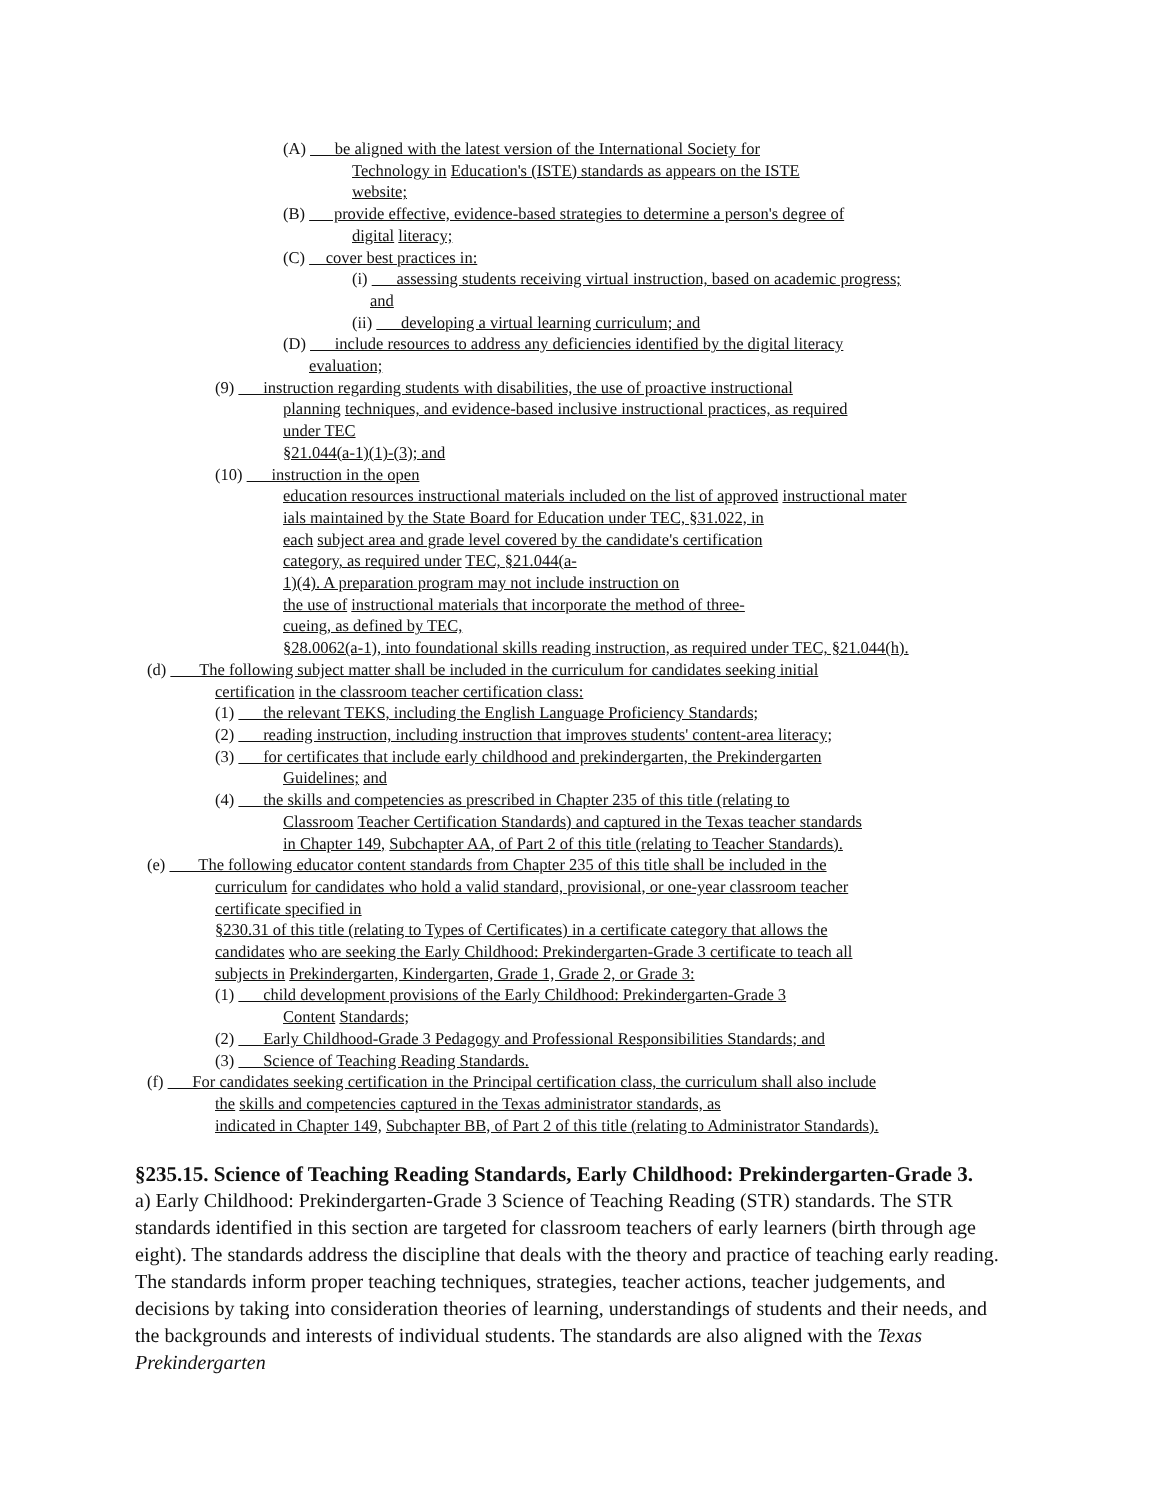(A) be aligned with the latest version of the International Society for
Technology in Education's (ISTE) standards as appears on the ISTE
website;
(B) provide effective, evidence-based strategies to determine a person's degree of
digital literacy;
(C) cover best practices in:
(i) assessing students receiving virtual instruction, based on academic progress;
and
(ii) developing a virtual learning curriculum; and
(D) include resources to address any deficiencies identified by the digital literacy
evaluation;
(9) instruction regarding students with disabilities, the use of proactive instructional
planning techniques, and evidence-based inclusive instructional practices, as required
under TEC
§21.044(a-1)(1)-(3); and
(10) instruction in the open
education resources instructional materials included on the list of approved instructional mater
ials maintained by the State Board for Education under TEC, §31.022, in
each subject area and grade level covered by the candidate's certification
category, as required under TEC, §21.044(a-
1)(4). A preparation program may not include instruction on
the use of instructional materials that incorporate the method of three-
cueing, as defined by TEC,
§28.0062(a-1), into foundational skills reading instruction, as required under TEC, §21.044(h).
(d) The following subject matter shall be included in the curriculum for candidates seeking initial
certification in the classroom teacher certification class:
(1) the relevant TEKS, including the English Language Proficiency Standards;
(2) reading instruction, including instruction that improves students' content-area literacy;
(3) for certificates that include early childhood and prekindergarten, the Prekindergarten
Guidelines; and
(4) the skills and competencies as prescribed in Chapter 235 of this title (relating to
Classroom Teacher Certification Standards) and captured in the Texas teacher standards
in Chapter 149, Subchapter AA, of Part 2 of this title (relating to Teacher Standards).
(e) The following educator content standards from Chapter 235 of this title shall be included in the
curriculum for candidates who hold a valid standard, provisional, or one-year classroom teacher
certificate specified in
§230.31 of this title (relating to Types of Certificates) in a certificate category that allows the
candidates who are seeking the Early Childhood: Prekindergarten-Grade 3 certificate to teach all
subjects in Prekindergarten, Kindergarten, Grade 1, Grade 2, or Grade 3:
(1) child development provisions of the Early Childhood: Prekindergarten-Grade 3
Content Standards;
(2) Early Childhood-Grade 3 Pedagogy and Professional Responsibilities Standards; and
(3) Science of Teaching Reading Standards.
(f) For candidates seeking certification in the Principal certification class, the curriculum shall also include
the skills and competencies captured in the Texas administrator standards, as
indicated in Chapter 149, Subchapter BB, of Part 2 of this title (relating to Administrator Standards).
§235.15. Science of Teaching Reading Standards, Early Childhood: Prekindergarten-Grade 3.
a) Early Childhood: Prekindergarten-Grade 3 Science of Teaching Reading (STR) standards. The STR standards identified in this section are targeted for classroom teachers of early learners (birth through age eight). The standards address the discipline that deals with the theory and practice of teaching early reading. The standards inform proper teaching techniques, strategies, teacher actions, teacher judgements, and decisions by taking into consideration theories of learning, understandings of students and their needs, and the backgrounds and interests of individual students. The standards are also aligned with the Texas Prekindergarten